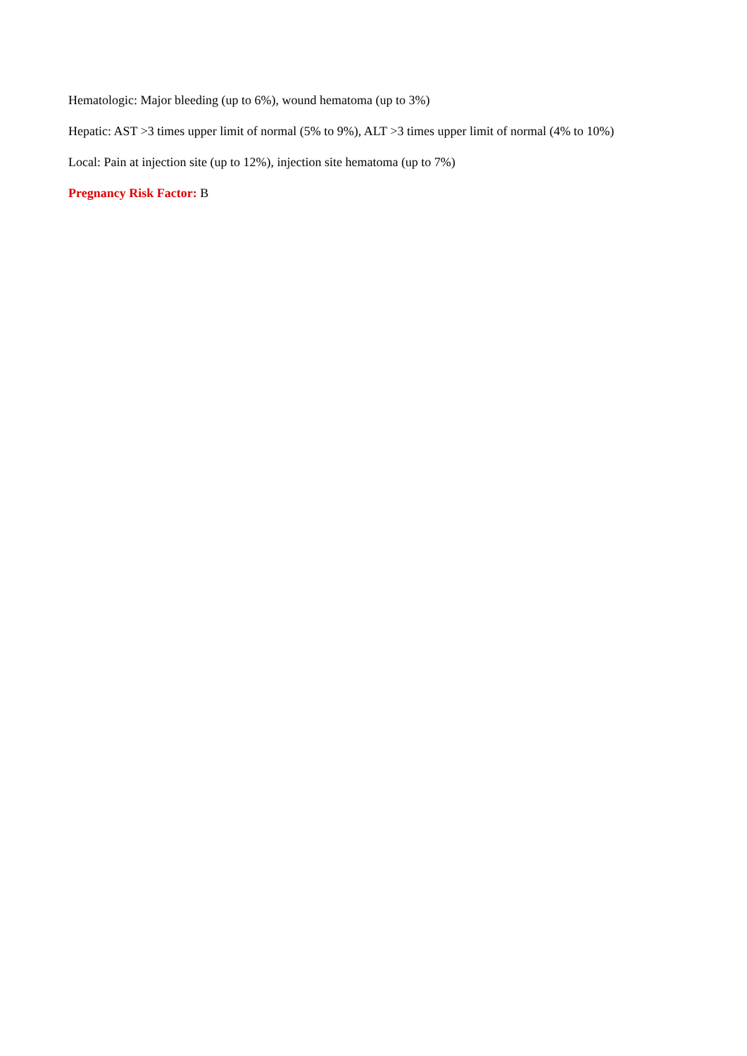Hematologic: Major bleeding (up to 6%), wound hematoma (up to 3%)
Hepatic: AST >3 times upper limit of normal (5% to 9%), ALT >3 times upper limit of normal (4% to 10%)
Local: Pain at injection site (up to 12%), injection site hematoma (up to 7%)
Pregnancy Risk Factor: B